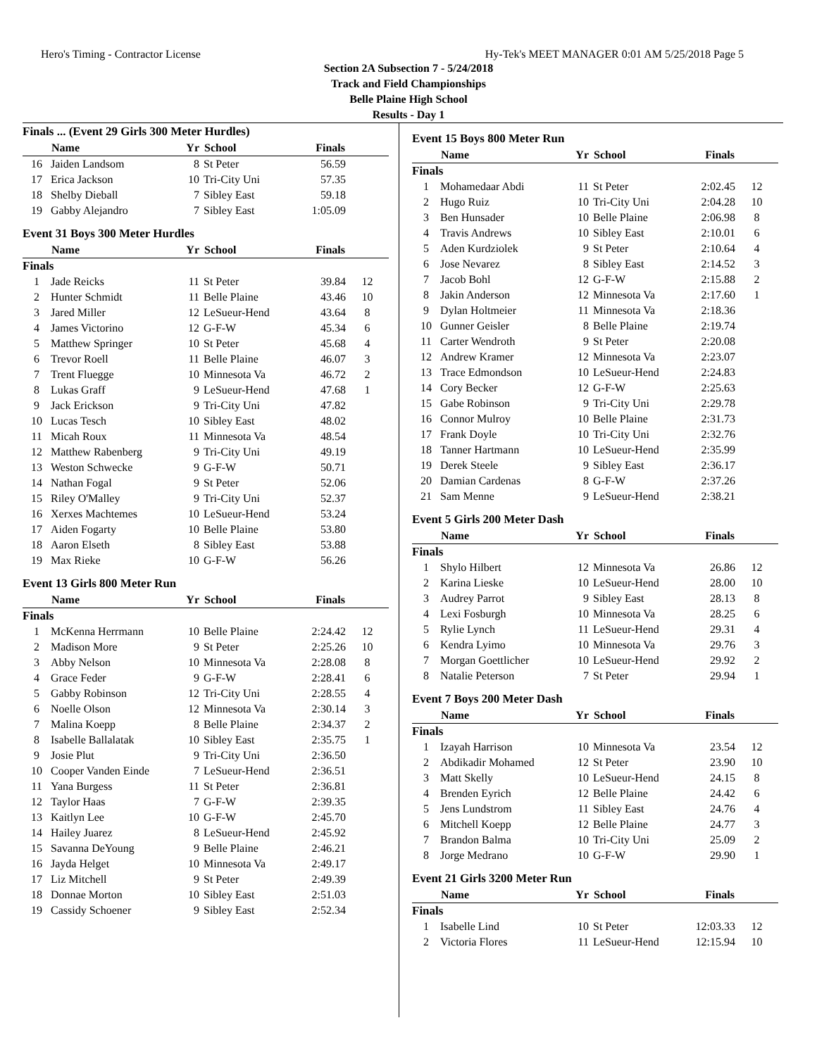Hero's Timing - Contractor License Hy-Tek's MEET MANAGER 0:01 AM 5/25/2018 Page 5
Section 2A Subsection 7 - 5/24/2018
Track and Field Championships
Belle Plaine High School
Results - Day 1
Finals ... (Event 29 Girls 300 Meter Hurdles)
| | Name | Yr | School | Finals | |
| --- | --- | --- | --- | --- | --- |
| 16 | Jaiden Landsom | 8 | St Peter | 56.59 | |
| 17 | Erica Jackson | 10 | Tri-City Uni | 57.35 | |
| 18 | Shelby Dieball | 7 | Sibley East | 59.18 | |
| 19 | Gabby Alejandro | 7 | Sibley East | 1:05.09 | |
Event 31 Boys 300 Meter Hurdles
| | Name | Yr | School | Finals | |
| --- | --- | --- | --- | --- | --- |
| Finals | | | | | |
| 1 | Jade Reicks | 11 | St Peter | 39.84 | 12 |
| 2 | Hunter Schmidt | 11 | Belle Plaine | 43.46 | 10 |
| 3 | Jared Miller | 12 | LeSueur-Hend | 43.64 | 8 |
| 4 | James Victorino | 12 | G-F-W | 45.34 | 6 |
| 5 | Matthew Springer | 10 | St Peter | 45.68 | 4 |
| 6 | Trevor Roell | 11 | Belle Plaine | 46.07 | 3 |
| 7 | Trent Fluegge | 10 | Minnesota Va | 46.72 | 2 |
| 8 | Lukas Graff | 9 | LeSueur-Hend | 47.68 | 1 |
| 9 | Jack Erickson | 9 | Tri-City Uni | 47.82 | |
| 10 | Lucas Tesch | 10 | Sibley East | 48.02 | |
| 11 | Micah Roux | 11 | Minnesota Va | 48.54 | |
| 12 | Matthew Rabenberg | 9 | Tri-City Uni | 49.19 | |
| 13 | Weston Schwecke | 9 | G-F-W | 50.71 | |
| 14 | Nathan Fogal | 9 | St Peter | 52.06 | |
| 15 | Riley O'Malley | 9 | Tri-City Uni | 52.37 | |
| 16 | Xerxes Machtemes | 10 | LeSueur-Hend | 53.24 | |
| 17 | Aiden Fogarty | 10 | Belle Plaine | 53.80 | |
| 18 | Aaron Elseth | 8 | Sibley East | 53.88 | |
| 19 | Max Rieke | 10 | G-F-W | 56.26 | |
Event 13 Girls 800 Meter Run
| | Name | Yr | School | Finals | |
| --- | --- | --- | --- | --- | --- |
| Finals | | | | | |
| 1 | McKenna Herrmann | 10 | Belle Plaine | 2:24.42 | 12 |
| 2 | Madison More | 9 | St Peter | 2:25.26 | 10 |
| 3 | Abby Nelson | 10 | Minnesota Va | 2:28.08 | 8 |
| 4 | Grace Feder | 9 | G-F-W | 2:28.41 | 6 |
| 5 | Gabby Robinson | 12 | Tri-City Uni | 2:28.55 | 4 |
| 6 | Noelle Olson | 12 | Minnesota Va | 2:30.14 | 3 |
| 7 | Malina Koepp | 8 | Belle Plaine | 2:34.37 | 2 |
| 8 | Isabelle Ballalatak | 10 | Sibley East | 2:35.75 | 1 |
| 9 | Josie Plut | 9 | Tri-City Uni | 2:36.50 | |
| 10 | Cooper Vanden Einde | 7 | LeSueur-Hend | 2:36.51 | |
| 11 | Yana Burgess | 11 | St Peter | 2:36.81 | |
| 12 | Taylor Haas | 7 | G-F-W | 2:39.35 | |
| 13 | Kaitlyn Lee | 10 | G-F-W | 2:45.70 | |
| 14 | Hailey Juarez | 8 | LeSueur-Hend | 2:45.92 | |
| 15 | Savanna DeYoung | 9 | Belle Plaine | 2:46.21 | |
| 16 | Jayda Helget | 10 | Minnesota Va | 2:49.17 | |
| 17 | Liz Mitchell | 9 | St Peter | 2:49.39 | |
| 18 | Donnae Morton | 10 | Sibley East | 2:51.03 | |
| 19 | Cassidy Schoener | 9 | Sibley East | 2:52.34 | |
Event 15 Boys 800 Meter Run
| | Name | Yr | School | Finals | |
| --- | --- | --- | --- | --- | --- |
| Finals | | | | | |
| 1 | Mohamedaar Abdi | 11 | St Peter | 2:02.45 | 12 |
| 2 | Hugo Ruiz | 10 | Tri-City Uni | 2:04.28 | 10 |
| 3 | Ben Hunsader | 10 | Belle Plaine | 2:06.98 | 8 |
| 4 | Travis Andrews | 10 | Sibley East | 2:10.01 | 6 |
| 5 | Aden Kurdziolek | 9 | St Peter | 2:10.64 | 4 |
| 6 | Jose Nevarez | 8 | Sibley East | 2:14.52 | 3 |
| 7 | Jacob Bohl | 12 | G-F-W | 2:15.88 | 2 |
| 8 | Jakin Anderson | 12 | Minnesota Va | 2:17.60 | 1 |
| 9 | Dylan Holtmeier | 11 | Minnesota Va | 2:18.36 | |
| 10 | Gunner Geisler | 8 | Belle Plaine | 2:19.74 | |
| 11 | Carter Wendroth | 9 | St Peter | 2:20.08 | |
| 12 | Andrew Kramer | 12 | Minnesota Va | 2:23.07 | |
| 13 | Trace Edmondson | 10 | LeSueur-Hend | 2:24.83 | |
| 14 | Cory Becker | 12 | G-F-W | 2:25.63 | |
| 15 | Gabe Robinson | 9 | Tri-City Uni | 2:29.78 | |
| 16 | Connor Mulroy | 10 | Belle Plaine | 2:31.73 | |
| 17 | Frank Doyle | 10 | Tri-City Uni | 2:32.76 | |
| 18 | Tanner Hartmann | 10 | LeSueur-Hend | 2:35.99 | |
| 19 | Derek Steele | 9 | Sibley East | 2:36.17 | |
| 20 | Damian Cardenas | 8 | G-F-W | 2:37.26 | |
| 21 | Sam Menne | 9 | LeSueur-Hend | 2:38.21 | |
Event 5 Girls 200 Meter Dash
| | Name | Yr | School | Finals | |
| --- | --- | --- | --- | --- | --- |
| Finals | | | | | |
| 1 | Shylo Hilbert | 12 | Minnesota Va | 26.86 | 12 |
| 2 | Karina Lieske | 10 | LeSueur-Hend | 28.00 | 10 |
| 3 | Audrey Parrot | 9 | Sibley East | 28.13 | 8 |
| 4 | Lexi Fosburgh | 10 | Minnesota Va | 28.25 | 6 |
| 5 | Rylie Lynch | 11 | LeSueur-Hend | 29.31 | 4 |
| 6 | Kendra Lyimo | 10 | Minnesota Va | 29.76 | 3 |
| 7 | Morgan Goettlicher | 10 | LeSueur-Hend | 29.92 | 2 |
| 8 | Natalie Peterson | 7 | St Peter | 29.94 | 1 |
Event 7 Boys 200 Meter Dash
| | Name | Yr | School | Finals | |
| --- | --- | --- | --- | --- | --- |
| Finals | | | | | |
| 1 | Izayah Harrison | 10 | Minnesota Va | 23.54 | 12 |
| 2 | Abdikadir Mohamed | 12 | St Peter | 23.90 | 10 |
| 3 | Matt Skelly | 10 | LeSueur-Hend | 24.15 | 8 |
| 4 | Brenden Eyrich | 12 | Belle Plaine | 24.42 | 6 |
| 5 | Jens Lundstrom | 11 | Sibley East | 24.76 | 4 |
| 6 | Mitchell Koepp | 12 | Belle Plaine | 24.77 | 3 |
| 7 | Brandon Balma | 10 | Tri-City Uni | 25.09 | 2 |
| 8 | Jorge Medrano | 10 | G-F-W | 29.90 | 1 |
Event 21 Girls 3200 Meter Run
| | Name | Yr | School | Finals | |
| --- | --- | --- | --- | --- | --- |
| Finals | | | | | |
| 1 | Isabelle Lind | 10 | St Peter | 12:03.33 | 12 |
| 2 | Victoria Flores | 11 | LeSueur-Hend | 12:15.94 | 10 |